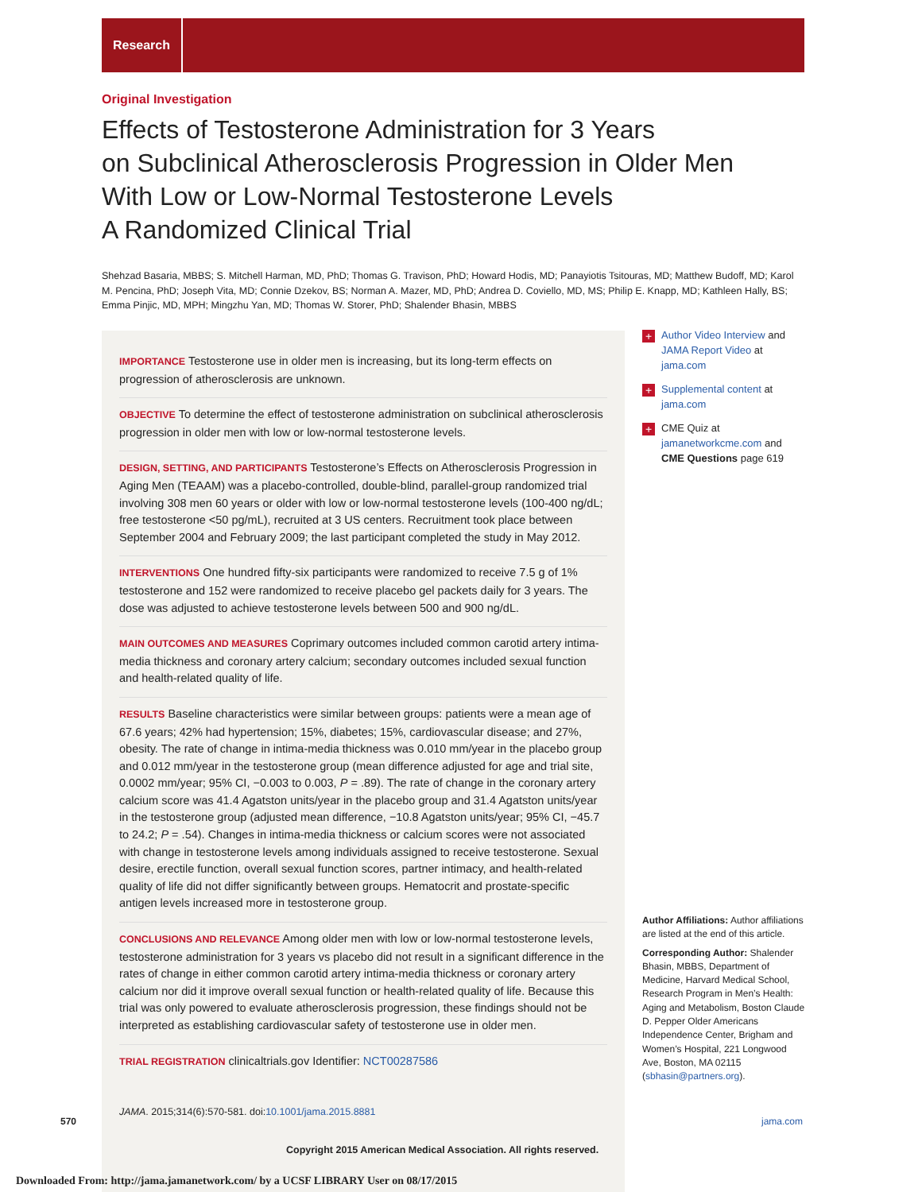Research
Original Investigation
Effects of Testosterone Administration for 3 Years
on Subclinical Atherosclerosis Progression in Older Men
With Low or Low-Normal Testosterone Levels
A Randomized Clinical Trial
Shehzad Basaria, MBBS; S. Mitchell Harman, MD, PhD; Thomas G. Travison, PhD; Howard Hodis, MD; Panayiotis Tsitouras, MD; Matthew Budoff, MD; Karol M. Pencina, PhD; Joseph Vita, MD; Connie Dzekov, BS; Norman A. Mazer, MD, PhD; Andrea D. Coviello, MD, MS; Philip E. Knapp, MD; Kathleen Hally, BS; Emma Pinjic, MD, MPH; Mingzhu Yan, MD; Thomas W. Storer, PhD; Shalender Bhasin, MBBS
IMPORTANCE Testosterone use in older men is increasing, but its long-term effects on progression of atherosclerosis are unknown.
OBJECTIVE To determine the effect of testosterone administration on subclinical atherosclerosis progression in older men with low or low-normal testosterone levels.
DESIGN, SETTING, AND PARTICIPANTS Testosterone’s Effects on Atherosclerosis Progression in Aging Men (TEAAM) was a placebo-controlled, double-blind, parallel-group randomized trial involving 308 men 60 years or older with low or low-normal testosterone levels (100-400 ng/dL; free testosterone <50 pg/mL), recruited at 3 US centers. Recruitment took place between September 2004 and February 2009; the last participant completed the study in May 2012.
INTERVENTIONS One hundred fifty-six participants were randomized to receive 7.5 g of 1% testosterone and 152 were randomized to receive placebo gel packets daily for 3 years. The dose was adjusted to achieve testosterone levels between 500 and 900 ng/dL.
MAIN OUTCOMES AND MEASURES Coprimary outcomes included common carotid artery intima-media thickness and coronary artery calcium; secondary outcomes included sexual function and health-related quality of life.
RESULTS Baseline characteristics were similar between groups: patients were a mean age of 67.6 years; 42% had hypertension; 15%, diabetes; 15%, cardiovascular disease; and 27%, obesity. The rate of change in intima-media thickness was 0.010 mm/year in the placebo group and 0.012 mm/year in the testosterone group (mean difference adjusted for age and trial site, 0.0002 mm/year; 95% CI, −0.003 to 0.003, P = .89). The rate of change in the coronary artery calcium score was 41.4 Agatston units/year in the placebo group and 31.4 Agatston units/year in the testosterone group (adjusted mean difference, −10.8 Agatston units/year; 95% CI, −45.7 to 24.2; P = .54). Changes in intima-media thickness or calcium scores were not associated with change in testosterone levels among individuals assigned to receive testosterone. Sexual desire, erectile function, overall sexual function scores, partner intimacy, and health-related quality of life did not differ significantly between groups. Hematocrit and prostate-specific antigen levels increased more in testosterone group.
CONCLUSIONS AND RELEVANCE Among older men with low or low-normal testosterone levels, testosterone administration for 3 years vs placebo did not result in a significant difference in the rates of change in either common carotid artery intima-media thickness or coronary artery calcium nor did it improve overall sexual function or health-related quality of life. Because this trial was only powered to evaluate atherosclerosis progression, these findings should not be interpreted as establishing cardiovascular safety of testosterone use in older men.
TRIAL REGISTRATION clinicaltrials.gov Identifier: NCT00287586
JAMA. 2015;314(6):570-581. doi:10.1001/jama.2015.8881
+ Author Video Interview and JAMA Report Video at jama.com
+ Supplemental content at jama.com
+ CME Quiz at jamanetworkcme.com and CME Questions page 619
Author Affiliations: Author affiliations are listed at the end of this article.
Corresponding Author: Shalender Bhasin, MBBS, Department of Medicine, Harvard Medical School, Research Program in Men’s Health: Aging and Metabolism, Boston Claude D. Pepper Older Americans Independence Center, Brigham and Women’s Hospital, 221 Longwood Ave, Boston, MA 02115 (sbhasin@partners.org).
570 jama.com
Copyright 2015 American Medical Association. All rights reserved.
Downloaded From: http://jama.jamanetwork.com/ by a UCSF LIBRARY User on 08/17/2015